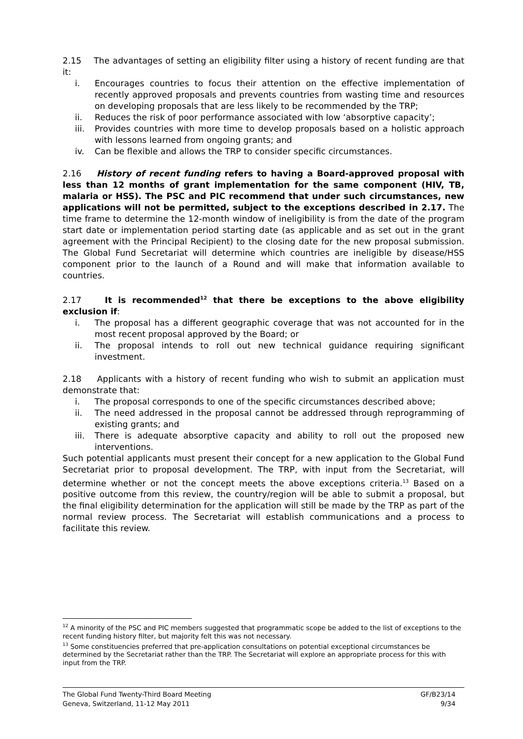2.15 The advantages of setting an eligibility filter using a history of recent funding are that it:
i. Encourages countries to focus their attention on the effective implementation of recently approved proposals and prevents countries from wasting time and resources on developing proposals that are less likely to be recommended by the TRP;
ii. Reduces the risk of poor performance associated with low ‘absorptive capacity’;
iii. Provides countries with more time to develop proposals based on a holistic approach with lessons learned from ongoing grants; and
iv. Can be flexible and allows the TRP to consider specific circumstances.
2.16 History of recent funding refers to having a Board-approved proposal with less than 12 months of grant implementation for the same component (HIV, TB, malaria or HSS). The PSC and PIC recommend that under such circumstances, new applications will not be permitted, subject to the exceptions described in 2.17. The time frame to determine the 12-month window of ineligibility is from the date of the program start date or implementation period starting date (as applicable and as set out in the grant agreement with the Principal Recipient) to the closing date for the new proposal submission. The Global Fund Secretariat will determine which countries are ineligible by disease/HSS component prior to the launch of a Round and will make that information available to countries.
2.17 It is recommended<sup>12</sup> that there be exceptions to the above eligibility exclusion if:
i. The proposal has a different geographic coverage that was not accounted for in the most recent proposal approved by the Board; or
ii. The proposal intends to roll out new technical guidance requiring significant investment.
2.18 Applicants with a history of recent funding who wish to submit an application must demonstrate that:
i. The proposal corresponds to one of the specific circumstances described above;
ii. The need addressed in the proposal cannot be addressed through reprogramming of existing grants; and
iii. There is adequate absorptive capacity and ability to roll out the proposed new interventions.
Such potential applicants must present their concept for a new application to the Global Fund Secretariat prior to proposal development. The TRP, with input from the Secretariat, will determine whether or not the concept meets the above exceptions criteria.<sup>13</sup> Based on a positive outcome from this review, the country/region will be able to submit a proposal, but the final eligibility determination for the application will still be made by the TRP as part of the normal review process. The Secretariat will establish communications and a process to facilitate this review.
<sup>12</sup> A minority of the PSC and PIC members suggested that programmatic scope be added to the list of exceptions to the recent funding history filter, but majority felt this was not necessary.
<sup>13</sup> Some constituencies preferred that pre-application consultations on potential exceptional circumstances be determined by the Secretariat rather than the TRP. The Secretariat will explore an appropriate process for this with input from the TRP.
The Global Fund Twenty-Third Board Meeting
Geneva, Switzerland, 11-12 May 2011
GF/B23/14
9/34